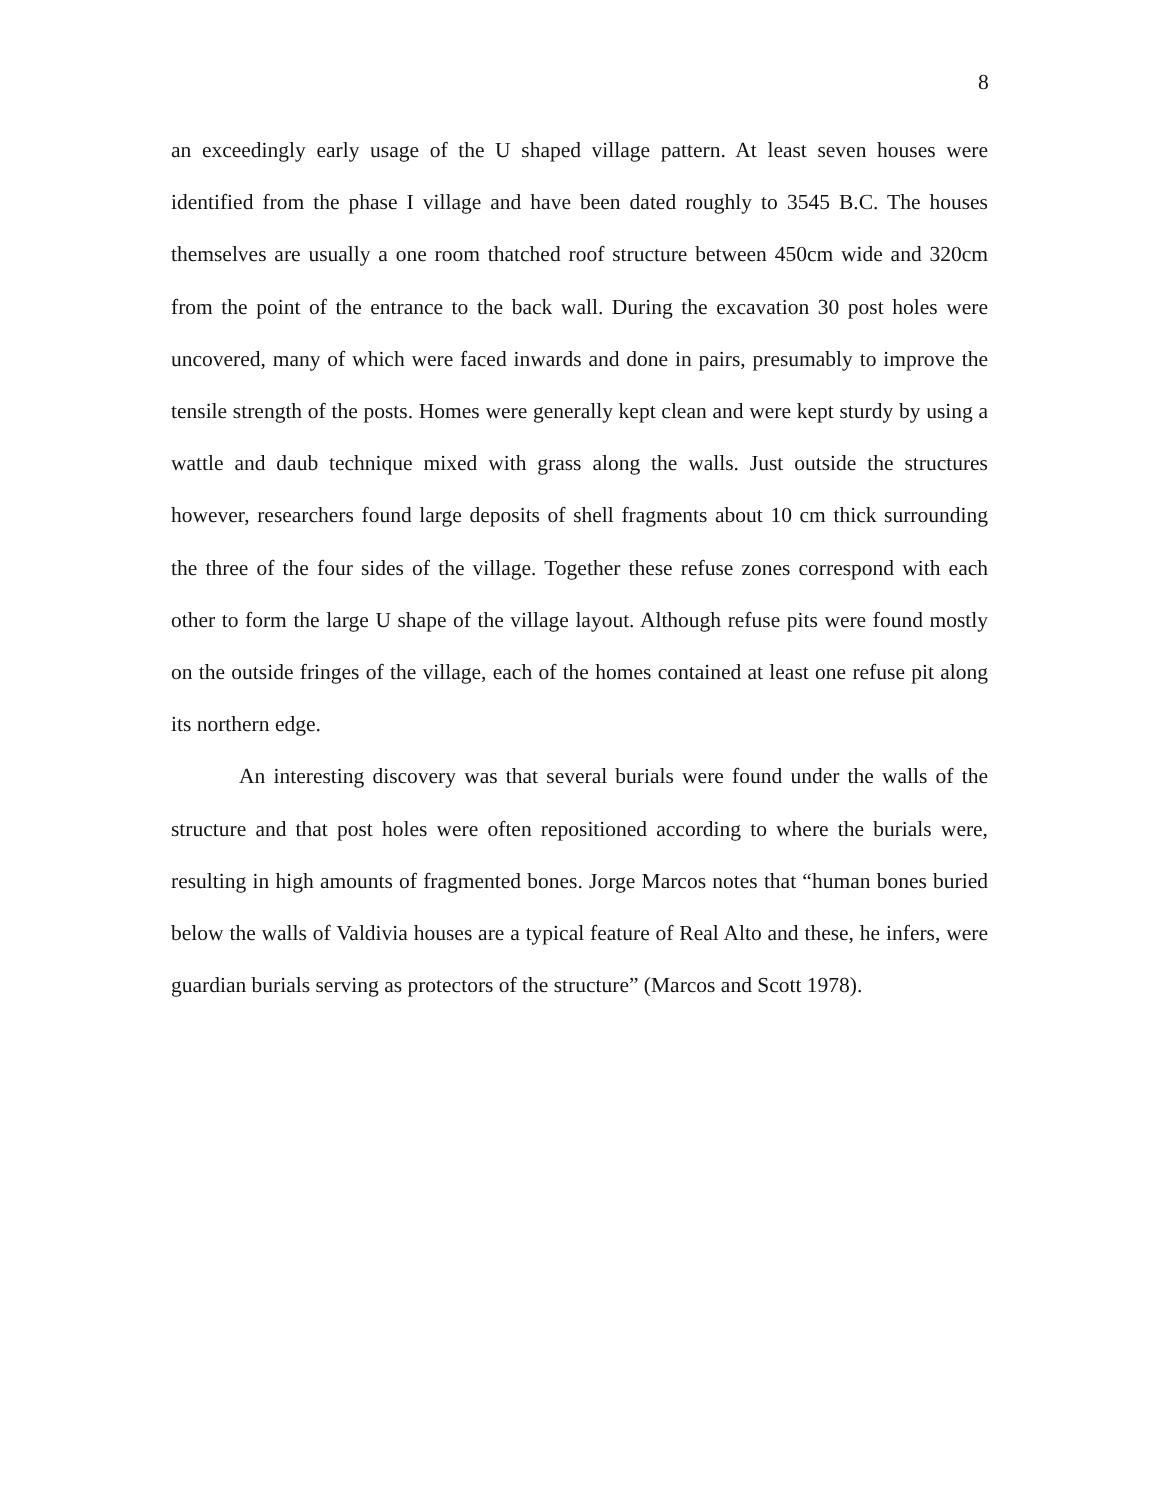8
an exceedingly early usage of the U shaped village pattern. At least seven houses were identified from the phase I village and have been dated roughly to 3545 B.C. The houses themselves are usually a one room thatched roof structure between 450cm wide and 320cm from the point of the entrance to the back wall. During the excavation 30 post holes were uncovered, many of which were faced inwards and done in pairs, presumably to improve the tensile strength of the posts. Homes were generally kept clean and were kept sturdy by using a wattle and daub technique mixed with grass along the walls. Just outside the structures however, researchers found large deposits of shell fragments about 10 cm thick surrounding the three of the four sides of the village. Together these refuse zones correspond with each other to form the large U shape of the village layout. Although refuse pits were found mostly on the outside fringes of the village, each of the homes contained at least one refuse pit along its northern edge.
An interesting discovery was that several burials were found under the walls of the structure and that post holes were often repositioned according to where the burials were, resulting in high amounts of fragmented bones. Jorge Marcos notes that “human bones buried below the walls of Valdivia houses are a typical feature of Real Alto and these, he infers, were guardian burials serving as protectors of the structure” (Marcos and Scott 1978).